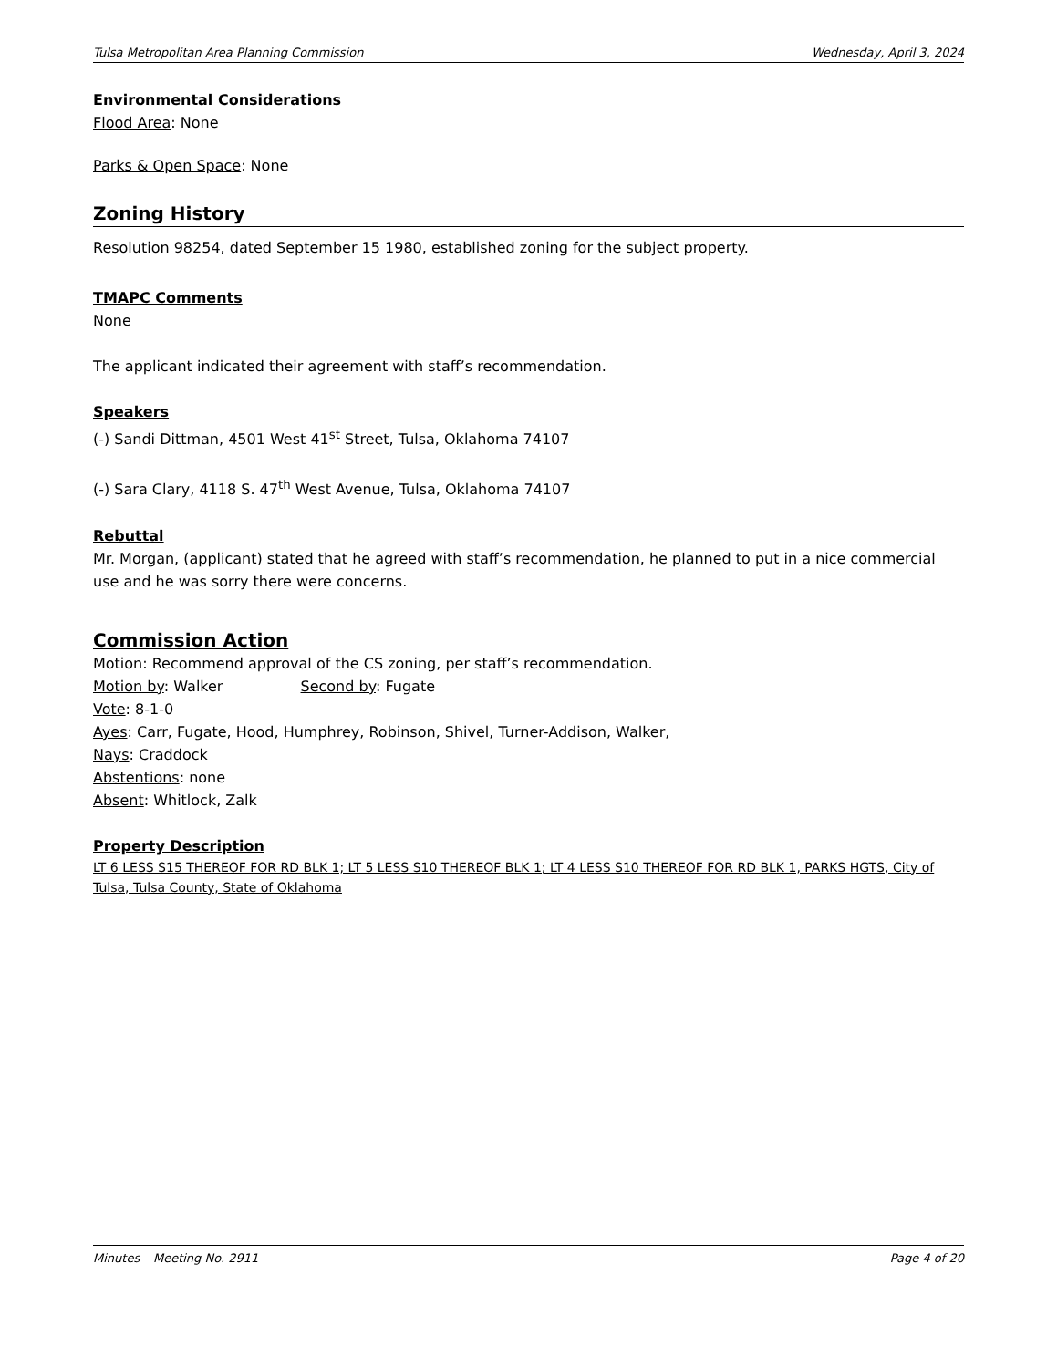Tulsa Metropolitan Area Planning Commission Wednesday, April 3, 2024
Environmental Considerations
Flood Area: None
Parks & Open Space: None
Zoning History
Resolution 98254, dated September 15 1980, established zoning for the subject property.
TMAPC Comments
None
The applicant indicated their agreement with staff’s recommendation.
Speakers
(-) Sandi Dittman, 4501 West 41<sup>st</sup> Street, Tulsa, Oklahoma 74107
(-) Sara Clary, 4118 S. 47<sup>th</sup> West Avenue, Tulsa, Oklahoma 74107
Rebuttal
Mr. Morgan, (applicant) stated that he agreed with staff’s recommendation, he planned to put in a nice commercial use and he was sorry there were concerns.
Commission Action
Motion: Recommend approval of the CS zoning, per staff’s recommendation.
Motion by: Walker Second by: Fugate
Vote: 8-1-0
Ayes: Carr, Fugate, Hood, Humphrey, Robinson, Shivel, Turner-Addison, Walker,
Nays: Craddock
Abstentions: none
Absent: Whitlock, Zalk
Property Description
LT 6 LESS S15 THEREOF FOR RD BLK 1; LT 5 LESS S10 THEREOF BLK 1; LT 4 LESS S10 THEREOF FOR RD BLK 1, PARKS HGTS, City of Tulsa, Tulsa County, State of Oklahoma
Minutes – Meeting No. 2911 Page 4 of 20